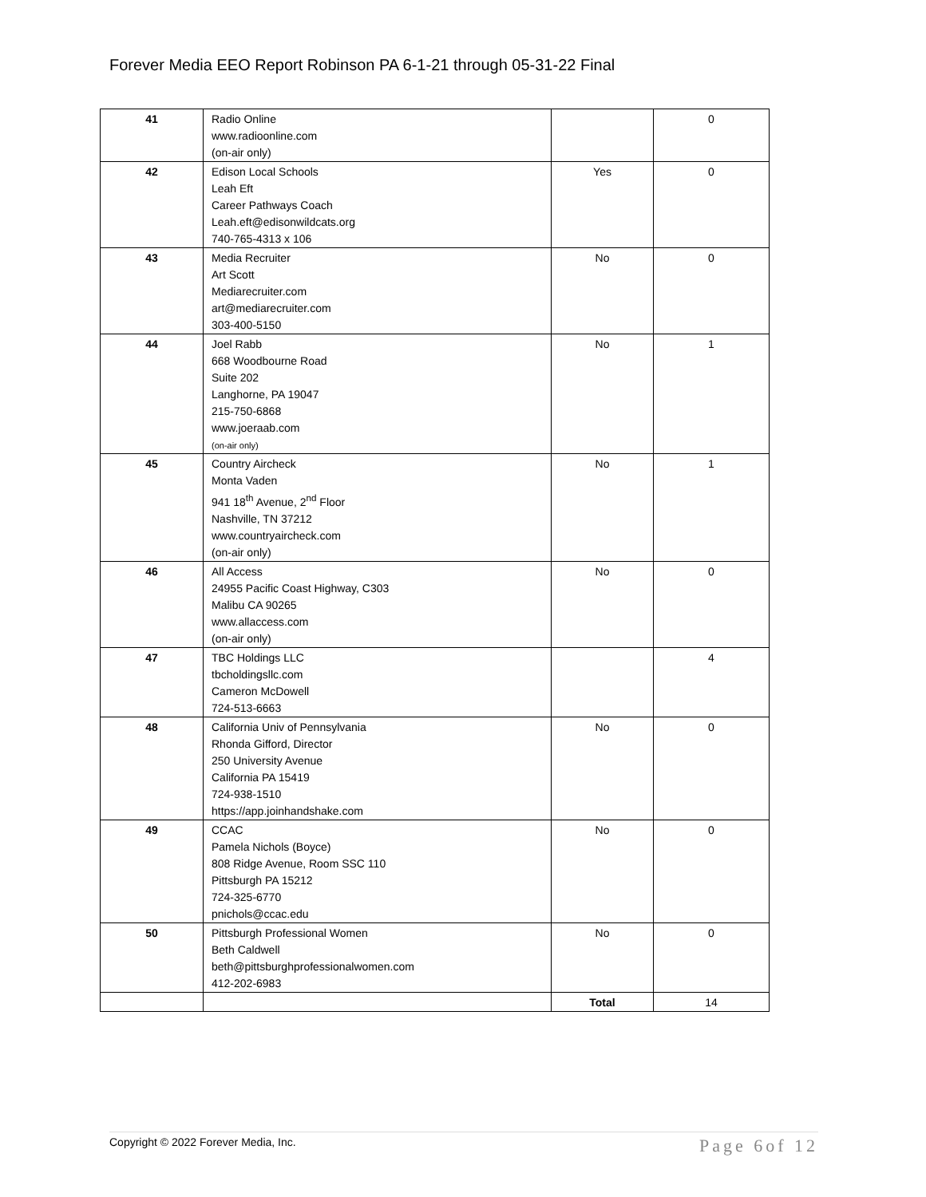Forever Media EEO Report Robinson PA 6-1-21 through 05-31-22 Final
| 41 | Radio Online www.radioonline.com (on-air only) | | 0 |
| 42 | Edison Local Schools Leah Eft Career Pathways Coach Leah.eft@edisonwildcats.org 740-765-4313 x 106 | Yes | 0 |
| 43 | Media Recruiter Art Scott Mediarecruiter.com art@mediarecruiter.com 303-400-5150 | No | 0 |
| 44 | Joel Rabb 668 Woodbourne Road Suite 202 Langhorne, PA 19047 215-750-6868 www.joeraab.com (on-air only) | No | 1 |
| 45 | Country Aircheck Monta Vaden 941 18<sup>th</sup> Avenue, 2<sup>nd</sup> Floor Nashville, TN 37212 www.countryaircheck.com (on-air only) | No | 1 |
| 46 | All Access 24955 Pacific Coast Highway, C303 Malibu CA 90265 www.allaccess.com (on-air only) | No | 0 |
| 47 | TBC Holdings LLC tbcholdingsllc.com Cameron McDowell 724-513-6663 | | 4 |
| 48 | California Univ of Pennsylvania Rhonda Gifford, Director 250 University Avenue California PA 15419 724-938-1510 https://app.joinhandshake.com | No | 0 |
| 49 | CCAC Pamela Nichols (Boyce) 808 Ridge Avenue, Room SSC 110 Pittsburgh PA 15212 724-325-6770 pnichols@ccac.edu | No | 0 |
| 50 | Pittsburgh Professional Women Beth Caldwell beth@pittsburghprofessionalwomen.com 412-202-6983 | No | 0 |
| | | Total | 14 |
Copyright © 2022 Forever Media, Inc. Page 6of 12